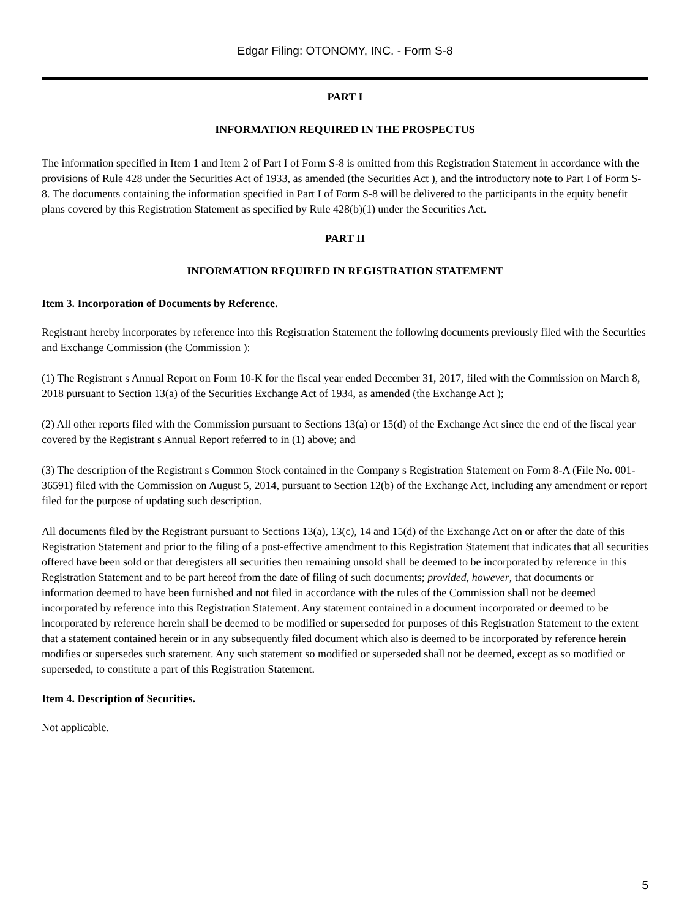Edgar Filing: OTONOMY, INC. - Form S-8
PART I
INFORMATION REQUIRED IN THE PROSPECTUS
The information specified in Item 1 and Item 2 of Part I of Form S-8 is omitted from this Registration Statement in accordance with the provisions of Rule 428 under the Securities Act of 1933, as amended (the Securities Act ), and the introductory note to Part I of Form S-8. The documents containing the information specified in Part I of Form S-8 will be delivered to the participants in the equity benefit plans covered by this Registration Statement as specified by Rule 428(b)(1) under the Securities Act.
PART II
INFORMATION REQUIRED IN REGISTRATION STATEMENT
Item 3. Incorporation of Documents by Reference.
Registrant hereby incorporates by reference into this Registration Statement the following documents previously filed with the Securities and Exchange Commission (the Commission ):
(1) The Registrant s Annual Report on Form 10-K for the fiscal year ended December 31, 2017, filed with the Commission on March 8, 2018 pursuant to Section 13(a) of the Securities Exchange Act of 1934, as amended (the Exchange Act );
(2) All other reports filed with the Commission pursuant to Sections 13(a) or 15(d) of the Exchange Act since the end of the fiscal year covered by the Registrant s Annual Report referred to in (1) above; and
(3) The description of the Registrant s Common Stock contained in the Company s Registration Statement on Form 8-A (File No. 001-36591) filed with the Commission on August 5, 2014, pursuant to Section 12(b) of the Exchange Act, including any amendment or report filed for the purpose of updating such description.
All documents filed by the Registrant pursuant to Sections 13(a), 13(c), 14 and 15(d) of the Exchange Act on or after the date of this Registration Statement and prior to the filing of a post-effective amendment to this Registration Statement that indicates that all securities offered have been sold or that deregisters all securities then remaining unsold shall be deemed to be incorporated by reference in this Registration Statement and to be part hereof from the date of filing of such documents; provided, however, that documents or information deemed to have been furnished and not filed in accordance with the rules of the Commission shall not be deemed incorporated by reference into this Registration Statement. Any statement contained in a document incorporated or deemed to be incorporated by reference herein shall be deemed to be modified or superseded for purposes of this Registration Statement to the extent that a statement contained herein or in any subsequently filed document which also is deemed to be incorporated by reference herein modifies or supersedes such statement. Any such statement so modified or superseded shall not be deemed, except as so modified or superseded, to constitute a part of this Registration Statement.
Item 4. Description of Securities.
Not applicable.
5